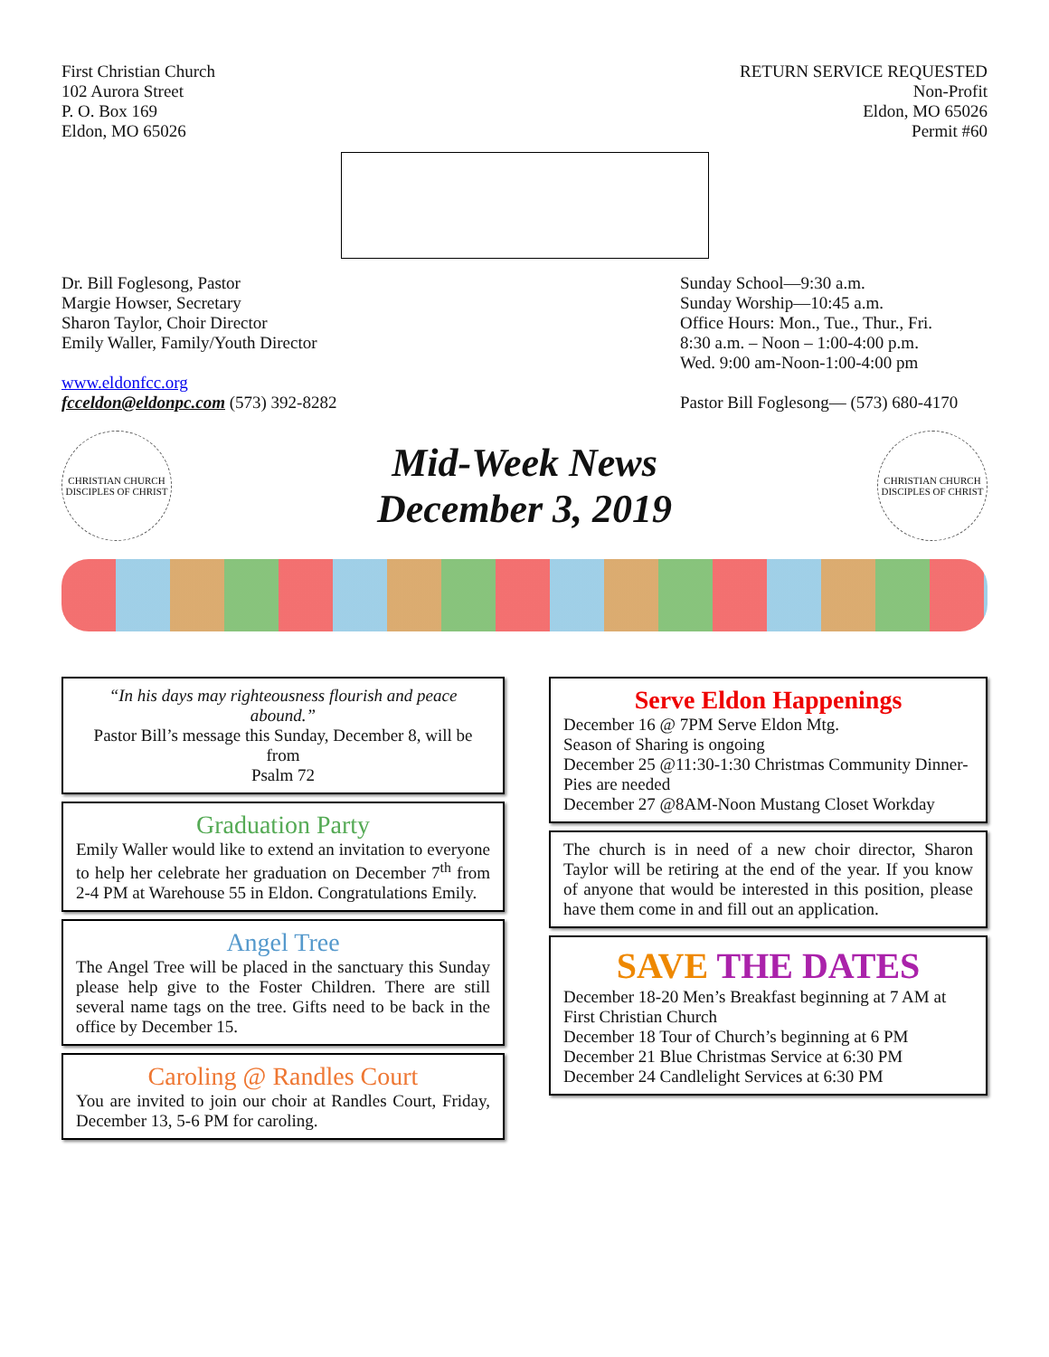First Christian Church
102 Aurora Street
P. O. Box 169
Eldon, MO 65026
RETURN SERVICE REQUESTED
Non-Profit
Eldon, MO 65026
Permit #60
Dr. Bill Foglesong, Pastor
Margie Howser, Secretary
Sharon Taylor, Choir Director
Emily Waller, Family/Youth Director
www.eldonfcc.org
fcceldon@eldonpc.com (573) 392-8282
Sunday School—9:30 a.m.
Sunday Worship—10:45 a.m.
Office Hours: Mon., Tue., Thur., Fri.
8:30 a.m. – Noon – 1:00-4:00 p.m.
Wed. 9:00 am-Noon-1:00-4:00 pm
Pastor Bill Foglesong— (573) 680-4170
CHRISTIAN CHURCH
DISCIPLES OF CHRIST
Mid-Week News
December 3, 2019
CHRISTIAN CHURCH
DISCIPLES OF CHRIST
“In his days may righteousness flourish and peace abound.”
Pastor Bill’s message this Sunday, December 8, will be from
Psalm 72
Graduation Party
Emily Waller would like to extend an invitation to everyone to help her celebrate her graduation on December 7<sup>th</sup> from 2-4 PM at Warehouse 55 in Eldon. Congratulations Emily.
Angel Tree
The Angel Tree will be placed in the sanctuary this Sunday please help give to the Foster Children. There are still several name tags on the tree. Gifts need to be back in the office by December 15.
Caroling @ Randles Court
You are invited to join our choir at Randles Court, Friday, December 13, 5-6 PM for caroling.
Serve Eldon Happenings
December 16 @ 7PM Serve Eldon Mtg.
Season of Sharing is ongoing
December 25 @11:30-1:30 Christmas Community Dinner-Pies are needed
December 27 @8AM-Noon Mustang Closet Workday
The church is in need of a new choir director, Sharon Taylor will be retiring at the end of the year. If you know of anyone that would be interested in this position, please have them come in and fill out an application.
SAVE THE DATES
December 18-20 Men’s Breakfast beginning at 7 AM at First Christian Church
December 18 Tour of Church’s beginning at 6 PM
December 21 Blue Christmas Service at 6:30 PM
December 24 Candlelight Services at 6:30 PM